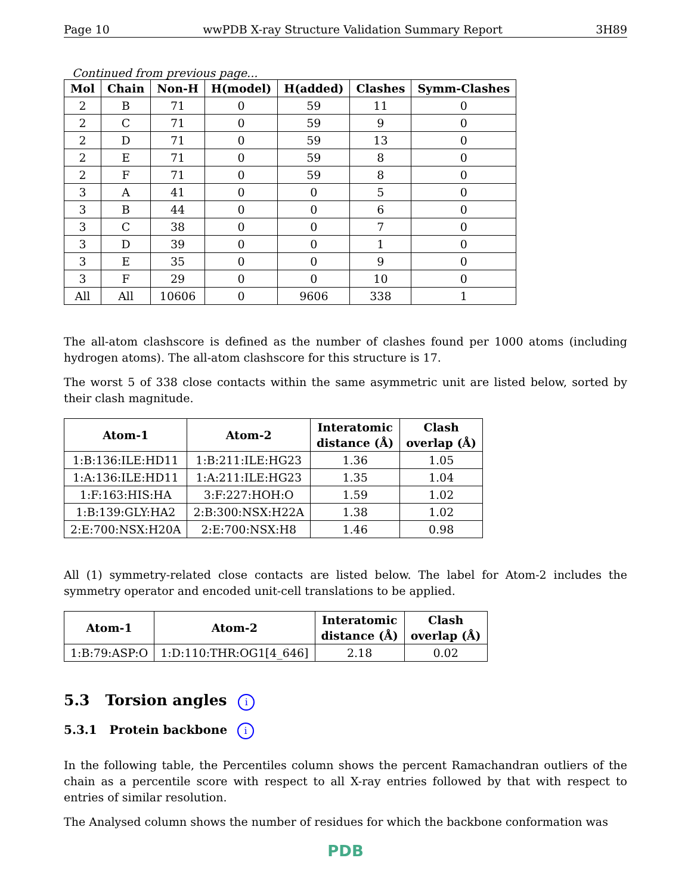Page 10 wwPDB X-ray Structure Validation Summary Report 3H89
Continued from previous page...
| Mol | Chain | Non-H | H(model) | H(added) | Clashes | Symm-Clashes |
| --- | --- | --- | --- | --- | --- | --- |
| 2 | B | 71 | 0 | 59 | 11 | 0 |
| 2 | C | 71 | 0 | 59 | 9 | 0 |
| 2 | D | 71 | 0 | 59 | 13 | 0 |
| 2 | E | 71 | 0 | 59 | 8 | 0 |
| 2 | F | 71 | 0 | 59 | 8 | 0 |
| 3 | A | 41 | 0 | 0 | 5 | 0 |
| 3 | B | 44 | 0 | 0 | 6 | 0 |
| 3 | C | 38 | 0 | 0 | 7 | 0 |
| 3 | D | 39 | 0 | 0 | 1 | 0 |
| 3 | E | 35 | 0 | 0 | 9 | 0 |
| 3 | F | 29 | 0 | 0 | 10 | 0 |
| All | All | 10606 | 0 | 9606 | 338 | 1 |
The all-atom clashscore is defined as the number of clashes found per 1000 atoms (including hydrogen atoms). The all-atom clashscore for this structure is 17.
The worst 5 of 338 close contacts within the same asymmetric unit are listed below, sorted by their clash magnitude.
| Atom-1 | Atom-2 | Interatomic distance (Å) | Clash overlap (Å) |
| --- | --- | --- | --- |
| 1:B:136:ILE:HD11 | 1:B:211:ILE:HG23 | 1.36 | 1.05 |
| 1:A:136:ILE:HD11 | 1:A:211:ILE:HG23 | 1.35 | 1.04 |
| 1:F:163:HIS:HA | 3:F:227:HOH:O | 1.59 | 1.02 |
| 1:B:139:GLY:HA2 | 2:B:300:NSX:H22A | 1.38 | 1.02 |
| 2:E:700:NSX:H20A | 2:E:700:NSX:H8 | 1.46 | 0.98 |
All (1) symmetry-related close contacts are listed below. The label for Atom-2 includes the symmetry operator and encoded unit-cell translations to be applied.
| Atom-1 | Atom-2 | Interatomic distance (Å) | Clash overlap (Å) |
| --- | --- | --- | --- |
| 1:B:79:ASP:O | 1:D:110:THR:OG1[4_646] | 2.18 | 0.02 |
5.3 Torsion angles i
5.3.1 Protein backbone i
In the following table, the Percentiles column shows the percent Ramachandran outliers of the chain as a percentile score with respect to all X-ray entries followed by that with respect to entries of similar resolution.
The Analysed column shows the number of residues for which the backbone conformation was
PDB